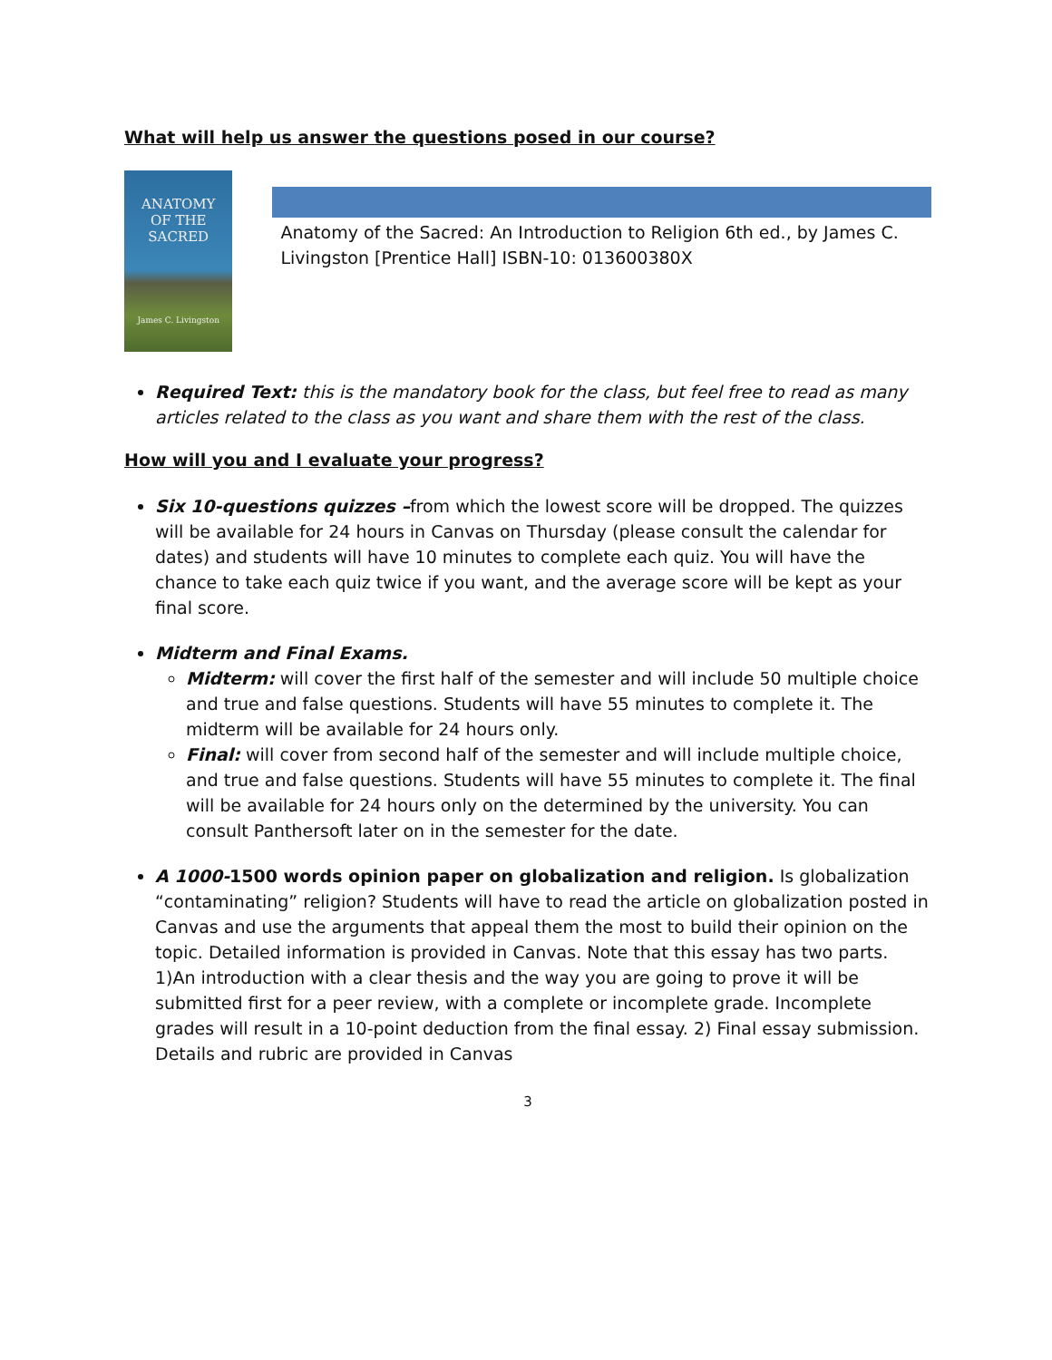What will help us answer the questions posed in our course?
ANATOMY
OF THE
SACRED
James C. Livingston
Anatomy of the Sacred: An Introduction to Religion 6th ed., by James C. Livingston [Prentice Hall] ISBN-10: 013600380X
Required Text: this is the mandatory book for the class, but feel free to read as many articles related to the class as you want and share them with the rest of the class.
How will you and I evaluate your progress?
Six 10-questions quizzes –from which the lowest score will be dropped. The quizzes will be available for 24 hours in Canvas on Thursday (please consult the calendar for dates) and students will have 10 minutes to complete each quiz. You will have the chance to take each quiz twice if you want, and the average score will be kept as your final score.
Midterm and Final Exams.
Midterm: will cover the first half of the semester and will include 50 multiple choice and true and false questions. Students will have 55 minutes to complete it. The midterm will be available for 24 hours only.
Final: will cover from second half of the semester and will include multiple choice, and true and false questions. Students will have 55 minutes to complete it. The final will be available for 24 hours only on the determined by the university. You can consult Panthersoft later on in the semester for the date.
A 1000-1500 words opinion paper on globalization and religion. Is globalization “contaminating” religion? Students will have to read the article on globalization posted in Canvas and use the arguments that appeal them the most to build their opinion on the topic. Detailed information is provided in Canvas. Note that this essay has two parts. 1)An introduction with a clear thesis and the way you are going to prove it will be submitted first for a peer review, with a complete or incomplete grade. Incomplete grades will result in a 10-point deduction from the final essay. 2) Final essay submission. Details and rubric are provided in Canvas
3